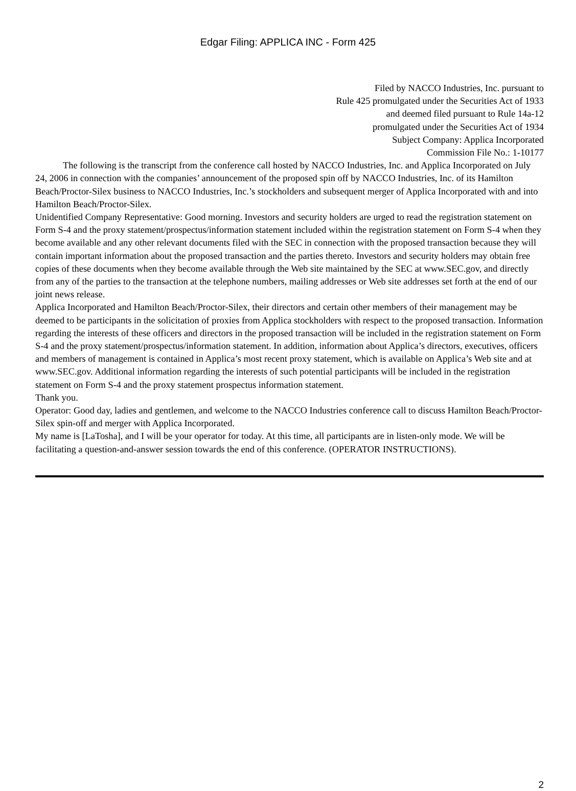Edgar Filing: APPLICA INC - Form 425
Filed by NACCO Industries, Inc. pursuant to
Rule 425 promulgated under the Securities Act of 1933
and deemed filed pursuant to Rule 14a-12
promulgated under the Securities Act of 1934
Subject Company: Applica Incorporated
Commission File No.: 1-10177
The following is the transcript from the conference call hosted by NACCO Industries, Inc. and Applica Incorporated on July 24, 2006 in connection with the companies’ announcement of the proposed spin off by NACCO Industries, Inc. of its Hamilton Beach/Proctor-Silex business to NACCO Industries, Inc.’s stockholders and subsequent merger of Applica Incorporated with and into Hamilton Beach/Proctor-Silex.
Unidentified Company Representative: Good morning. Investors and security holders are urged to read the registration statement on Form S-4 and the proxy statement/prospectus/information statement included within the registration statement on Form S-4 when they become available and any other relevant documents filed with the SEC in connection with the proposed transaction because they will contain important information about the proposed transaction and the parties thereto. Investors and security holders may obtain free copies of these documents when they become available through the Web site maintained by the SEC at www.SEC.gov, and directly from any of the parties to the transaction at the telephone numbers, mailing addresses or Web site addresses set forth at the end of our joint news release.
Applica Incorporated and Hamilton Beach/Proctor-Silex, their directors and certain other members of their management may be deemed to be participants in the solicitation of proxies from Applica stockholders with respect to the proposed transaction. Information regarding the interests of these officers and directors in the proposed transaction will be included in the registration statement on Form S-4 and the proxy statement/prospectus/information statement. In addition, information about Applica’s directors, executives, officers and members of management is contained in Applica’s most recent proxy statement, which is available on Applica’s Web site and at www.SEC.gov. Additional information regarding the interests of such potential participants will be included in the registration statement on Form S-4 and the proxy statement prospectus information statement.
Thank you.
Operator: Good day, ladies and gentlemen, and welcome to the NACCO Industries conference call to discuss Hamilton Beach/Proctor-Silex spin-off and merger with Applica Incorporated.
My name is [LaTosha], and I will be your operator for today. At this time, all participants are in listen-only mode. We will be facilitating a question-and-answer session towards the end of this conference. (OPERATOR INSTRUCTIONS).
2